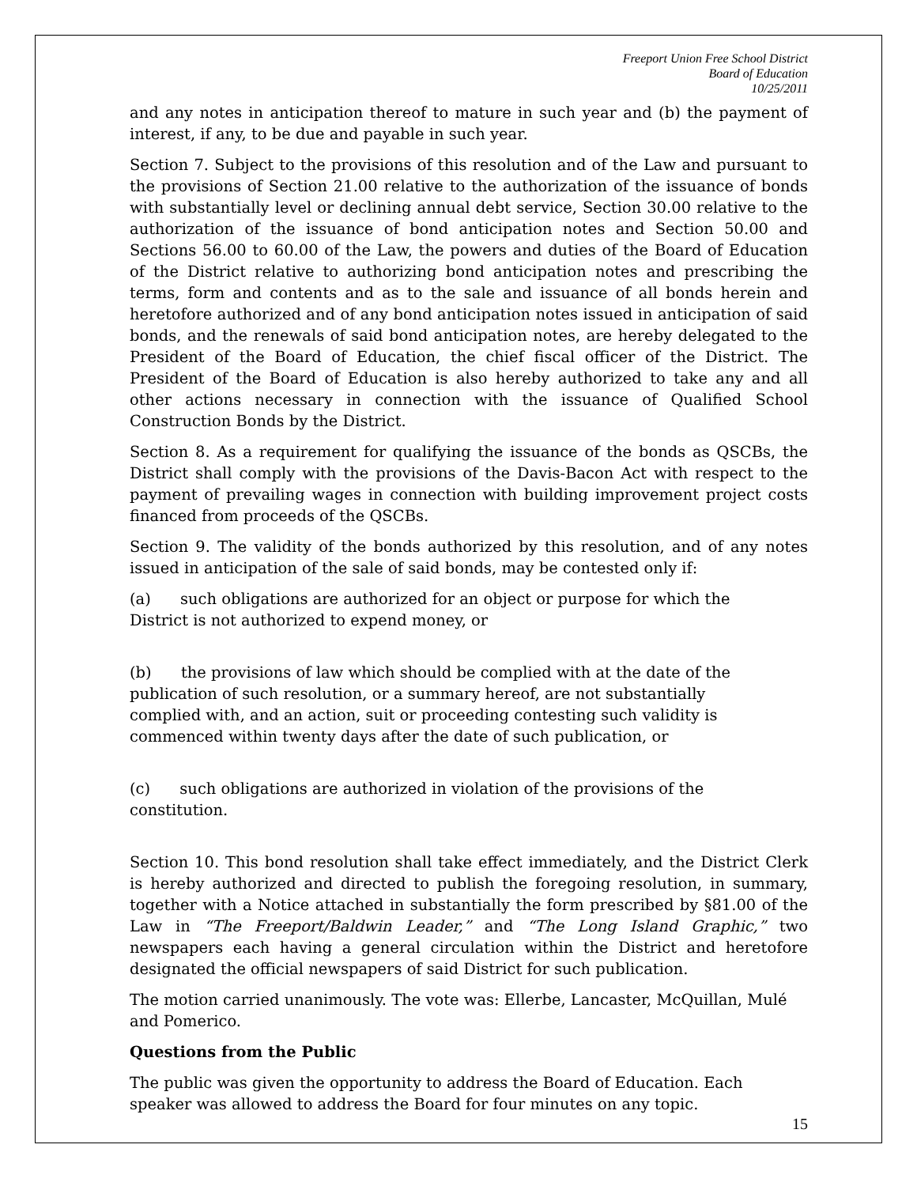Freeport Union Free School District
Board of Education
10/25/2011
and any notes in anticipation thereof to mature in such year and (b) the payment of interest, if any, to be due and payable in such year.
Section 7. Subject to the provisions of this resolution and of the Law and pursuant to the provisions of Section 21.00 relative to the authorization of the issuance of bonds with substantially level or declining annual debt service, Section 30.00 relative to the authorization of the issuance of bond anticipation notes and Section 50.00 and Sections 56.00 to 60.00 of the Law, the powers and duties of the Board of Education of the District relative to authorizing bond anticipation notes and prescribing the terms, form and contents and as to the sale and issuance of all bonds herein and heretofore authorized and of any bond anticipation notes issued in anticipation of said bonds, and the renewals of said bond anticipation notes, are hereby delegated to the President of the Board of Education, the chief fiscal officer of the District. The President of the Board of Education is also hereby authorized to take any and all other actions necessary in connection with the issuance of Qualified School Construction Bonds by the District.
Section 8. As a requirement for qualifying the issuance of the bonds as QSCBs, the District shall comply with the provisions of the Davis-Bacon Act with respect to the payment of prevailing wages in connection with building improvement project costs financed from proceeds of the QSCBs.
Section 9. The validity of the bonds authorized by this resolution, and of any notes issued in anticipation of the sale of said bonds, may be contested only if:
(a) such obligations are authorized for an object or purpose for which the
District is not authorized to expend money, or
(b) the provisions of law which should be complied with at the date of the
publication of such resolution, or a summary hereof, are not substantially
complied with, and an action, suit or proceeding contesting such validity is
commenced within twenty days after the date of such publication, or
(c) such obligations are authorized in violation of the provisions of the
constitution.
Section 10. This bond resolution shall take effect immediately, and the District Clerk is hereby authorized and directed to publish the foregoing resolution, in summary, together with a Notice attached in substantially the form prescribed by §81.00 of the Law in “The Freeport/Baldwin Leader,” and “The Long Island Graphic,” two newspapers each having a general circulation within the District and heretofore designated the official newspapers of said District for such publication.
The motion carried unanimously. The vote was: Ellerbe, Lancaster, McQuillan, Mulé and Pomerico.
Questions from the Public
The public was given the opportunity to address the Board of Education. Each speaker was allowed to address the Board for four minutes on any topic.
15